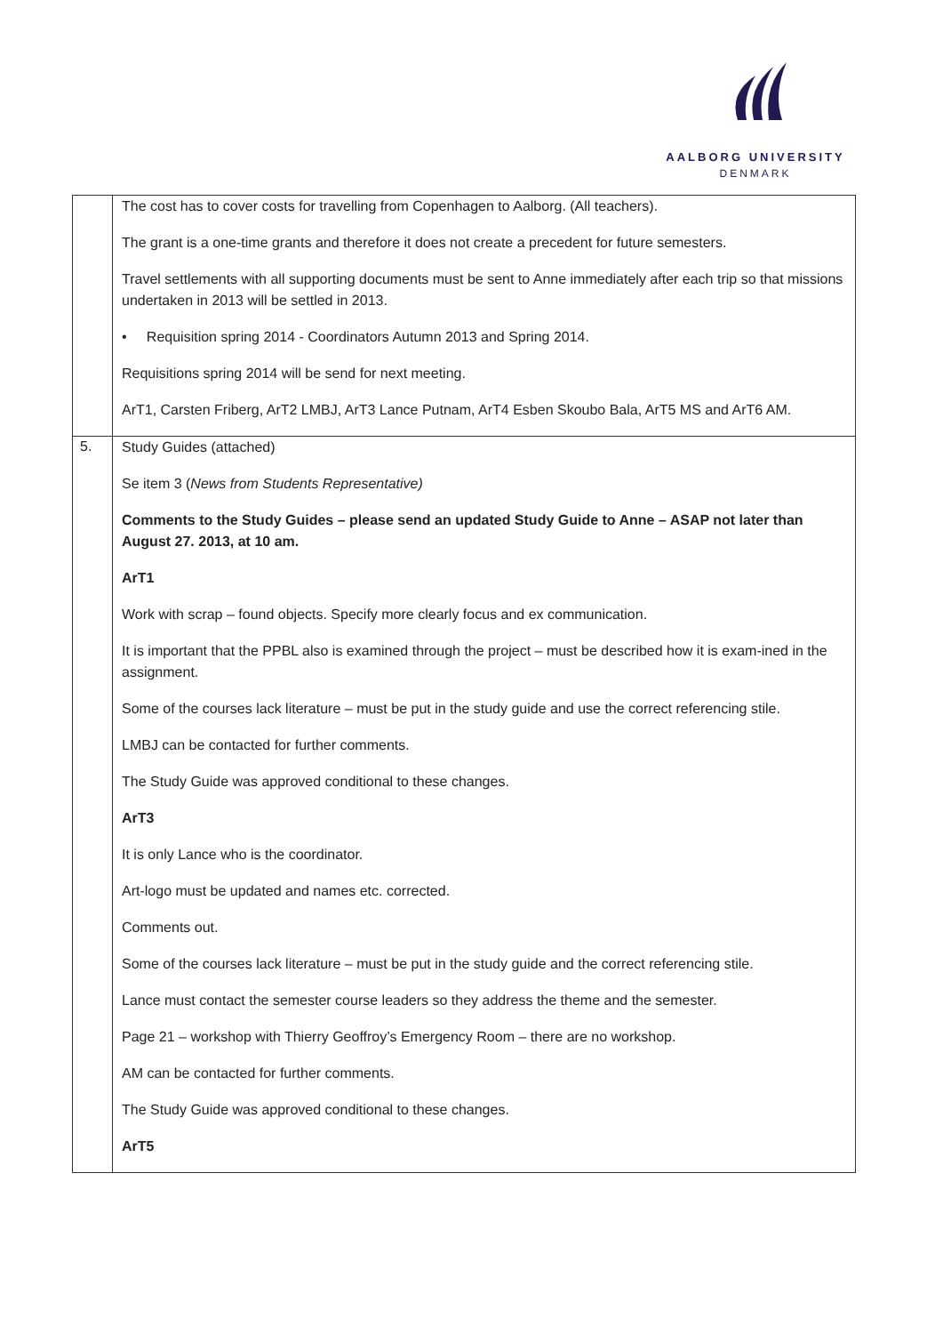AALBORG UNIVERSITY
DENMARK
| | The cost has to cover costs for travelling from Copenhagen to Aalborg. (All teachers). The grant is a one-time grants and therefore it does not create a precedent for future semesters. Travel settlements with all supporting documents must be sent to Anne immediately after each trip so that missions undertaken in 2013 will be settled in 2013. • Requisition spring 2014 - Coordinators Autumn 2013 and Spring 2014. Requisitions spring 2014 will be send for next meeting. ArT1, Carsten Friberg, ArT2 LMBJ, ArT3 Lance Putnam, ArT4 Esben Skoubo Bala, ArT5 MS and ArT6 AM. |
| 5. | Study Guides (attached) Se item 3 ( News from Students Representative) Comments to the Study Guides – please send an updated Study Guide to Anne – ASAP not later than August 27. 2013, at 10 am. ArT1 Work with scrap – found objects. Specify more clearly focus and ex communication. It is important that the PPBL also is examined through the project – must be described how it is exam-ined in the assignment. Some of the courses lack literature – must be put in the study guide and use the correct referencing stile. LMBJ can be contacted for further comments. The Study Guide was approved conditional to these changes. ArT3 It is only Lance who is the coordinator. Art-logo must be updated and names etc. corrected. Comments out. Some of the courses lack literature – must be put in the study guide and the correct referencing stile. Lance must contact the semester course leaders so they address the theme and the semester. Page 21 – workshop with Thierry Geoffroy’s Emergency Room – there are no workshop. AM can be contacted for further comments. The Study Guide was approved conditional to these changes. ArT5 |